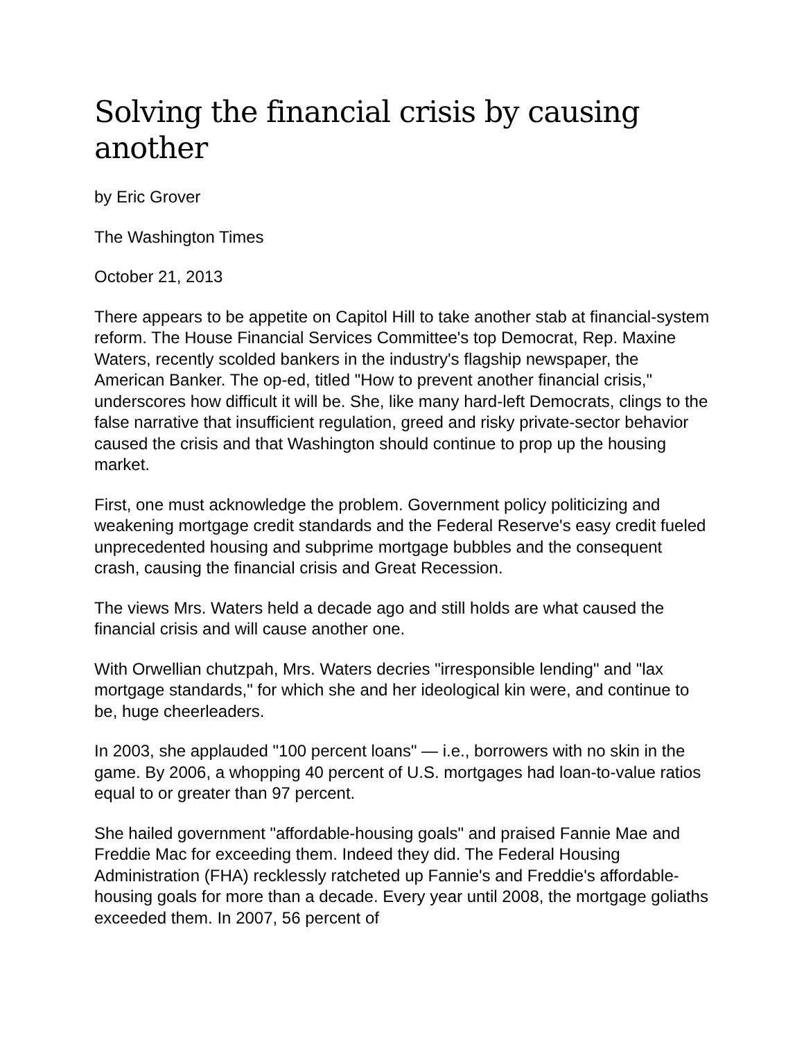Solving the financial crisis by causing another
by Eric Grover
The Washington Times
October 21, 2013
There appears to be appetite on Capitol Hill to take another stab at financial-system reform. The House Financial Services Committee's top Democrat, Rep. Maxine Waters, recently scolded bankers in the industry's flagship newspaper, the American Banker. The op-ed, titled "How to prevent another financial crisis," underscores how difficult it will be. She, like many hard-left Democrats, clings to the false narrative that insufficient regulation, greed and risky private-sector behavior caused the crisis and that Washington should continue to prop up the housing market.
First, one must acknowledge the problem. Government policy politicizing and weakening mortgage credit standards and the Federal Reserve's easy credit fueled unprecedented housing and subprime mortgage bubbles and the consequent crash, causing the financial crisis and Great Recession.
The views Mrs. Waters held a decade ago and still holds are what caused the financial crisis and will cause another one.
With Orwellian chutzpah, Mrs. Waters decries "irresponsible lending" and "lax mortgage standards," for which she and her ideological kin were, and continue to be, huge cheerleaders.
In 2003, she applauded "100 percent loans" — i.e., borrowers with no skin in the game. By 2006, a whopping 40 percent of U.S. mortgages had loan-to-value ratios equal to or greater than 97 percent.
She hailed government "affordable-housing goals" and praised Fannie Mae and Freddie Mac for exceeding them. Indeed they did. The Federal Housing Administration (FHA) recklessly ratcheted up Fannie's and Freddie's affordable-housing goals for more than a decade. Every year until 2008, the mortgage goliaths exceeded them. In 2007, 56 percent of